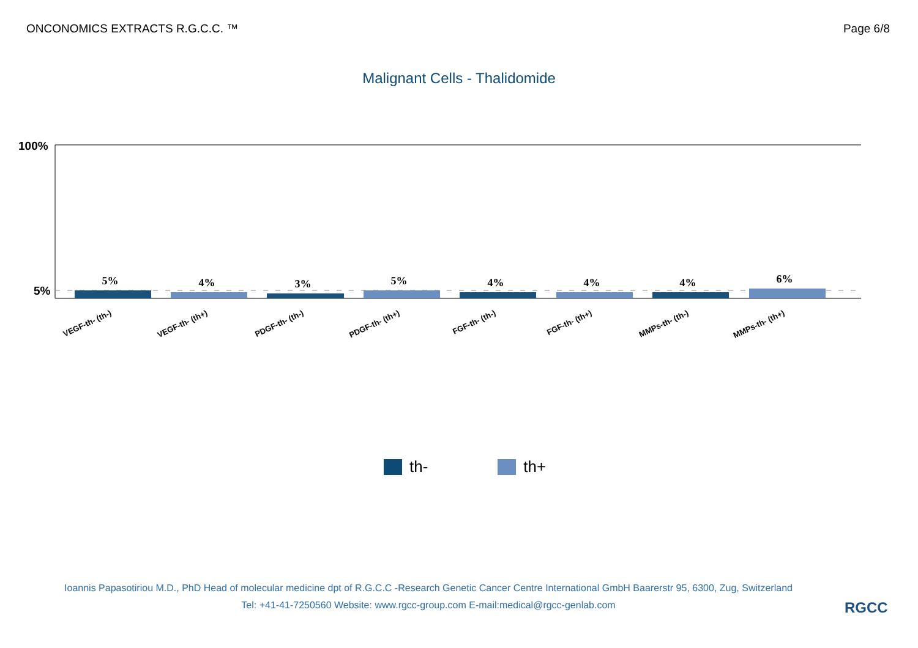ONCONOMICS EXTRACTS R.G.C.C. ™ Page 6/8
Malignant Cells - Thalidomide
100%
5%
5%
4%
3%
5%
4%
4%
4%
6%
VEGF-th- (th-)
VEGF-th- (th+)
PDGF-th- (th-)
PDGF-th- (th+)
FGF-th- (th-)
FGF-th- (th+)
MMPs-th- (th-)
MMPs-th- (th+)
th- th+
Ioannis Papasotiriou M.D., PhD Head of molecular medicine dpt of R.G.C.C -Research Genetic Cancer Centre International GmbH Baarerstr 95, 6300, Zug, Switzerland
Tel: +41-41-7250560 Website: www.rgcc-group.com E-mail:medical@rgcc-genlab.com
RGCC